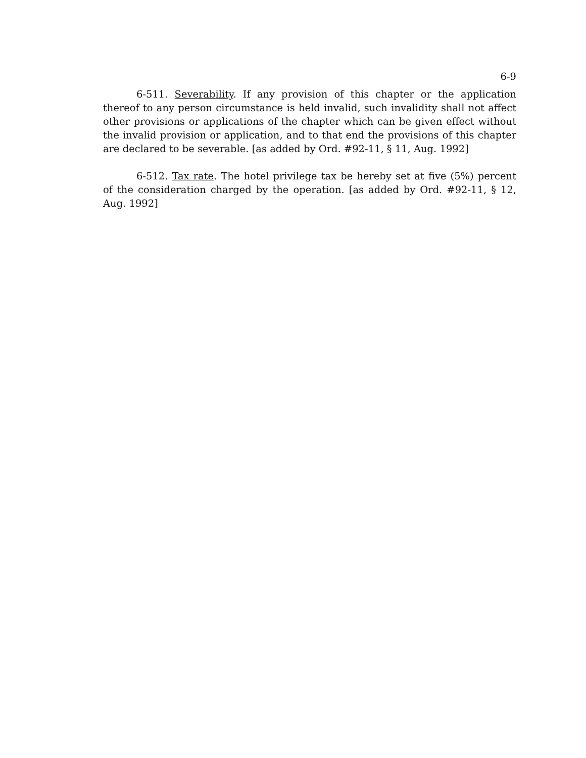6-9
6-511. Severability. If any provision of this chapter or the application thereof to any person circumstance is held invalid, such invalidity shall not affect other provisions or applications of the chapter which can be given effect without the invalid provision or application, and to that end the provisions of this chapter are declared to be severable. [as added by Ord. #92-11, § 11, Aug. 1992]
6-512. Tax rate. The hotel privilege tax be hereby set at five (5%) percent of the consideration charged by the operation. [as added by Ord. #92-11, § 12, Aug. 1992]